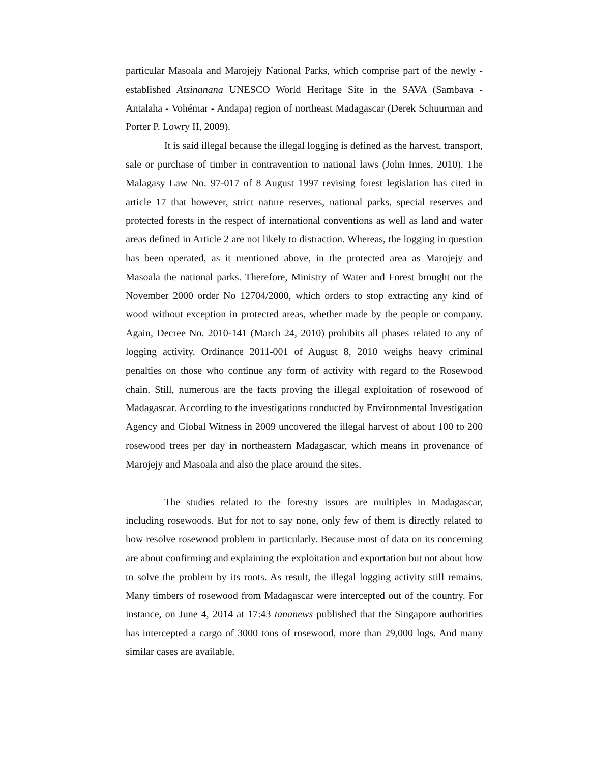particular Masoala and Marojejy National Parks, which comprise part of the newly - established Atsinanana UNESCO World Heritage Site in the SAVA (Sambava - Antalaha - Vohémar - Andapa) region of northeast Madagascar (Derek Schuurman and Porter P. Lowry II, 2009).
It is said illegal because the illegal logging is defined as the harvest, transport, sale or purchase of timber in contravention to national laws (John Innes, 2010). The Malagasy Law No. 97-017 of 8 August 1997 revising forest legislation has cited in article 17 that however, strict nature reserves, national parks, special reserves and protected forests in the respect of international conventions as well as land and water areas defined in Article 2 are not likely to distraction. Whereas, the logging in question has been operated, as it mentioned above, in the protected area as Marojejy and Masoala the national parks. Therefore, Ministry of Water and Forest brought out the November 2000 order No 12704/2000, which orders to stop extracting any kind of wood without exception in protected areas, whether made by the people or company. Again, Decree No. 2010-141 (March 24, 2010) prohibits all phases related to any of logging activity. Ordinance 2011-001 of August 8, 2010 weighs heavy criminal penalties on those who continue any form of activity with regard to the Rosewood chain. Still, numerous are the facts proving the illegal exploitation of rosewood of Madagascar. According to the investigations conducted by Environmental Investigation Agency and Global Witness in 2009 uncovered the illegal harvest of about 100 to 200 rosewood trees per day in northeastern Madagascar, which means in provenance of Marojejy and Masoala and also the place around the sites.
The studies related to the forestry issues are multiples in Madagascar, including rosewoods. But for not to say none, only few of them is directly related to how resolve rosewood problem in particularly. Because most of data on its concerning are about confirming and explaining the exploitation and exportation but not about how to solve the problem by its roots. As result, the illegal logging activity still remains. Many timbers of rosewood from Madagascar were intercepted out of the country. For instance, on June 4, 2014 at 17:43 tananews published that the Singapore authorities has intercepted a cargo of 3000 tons of rosewood, more than 29,000 logs. And many similar cases are available.